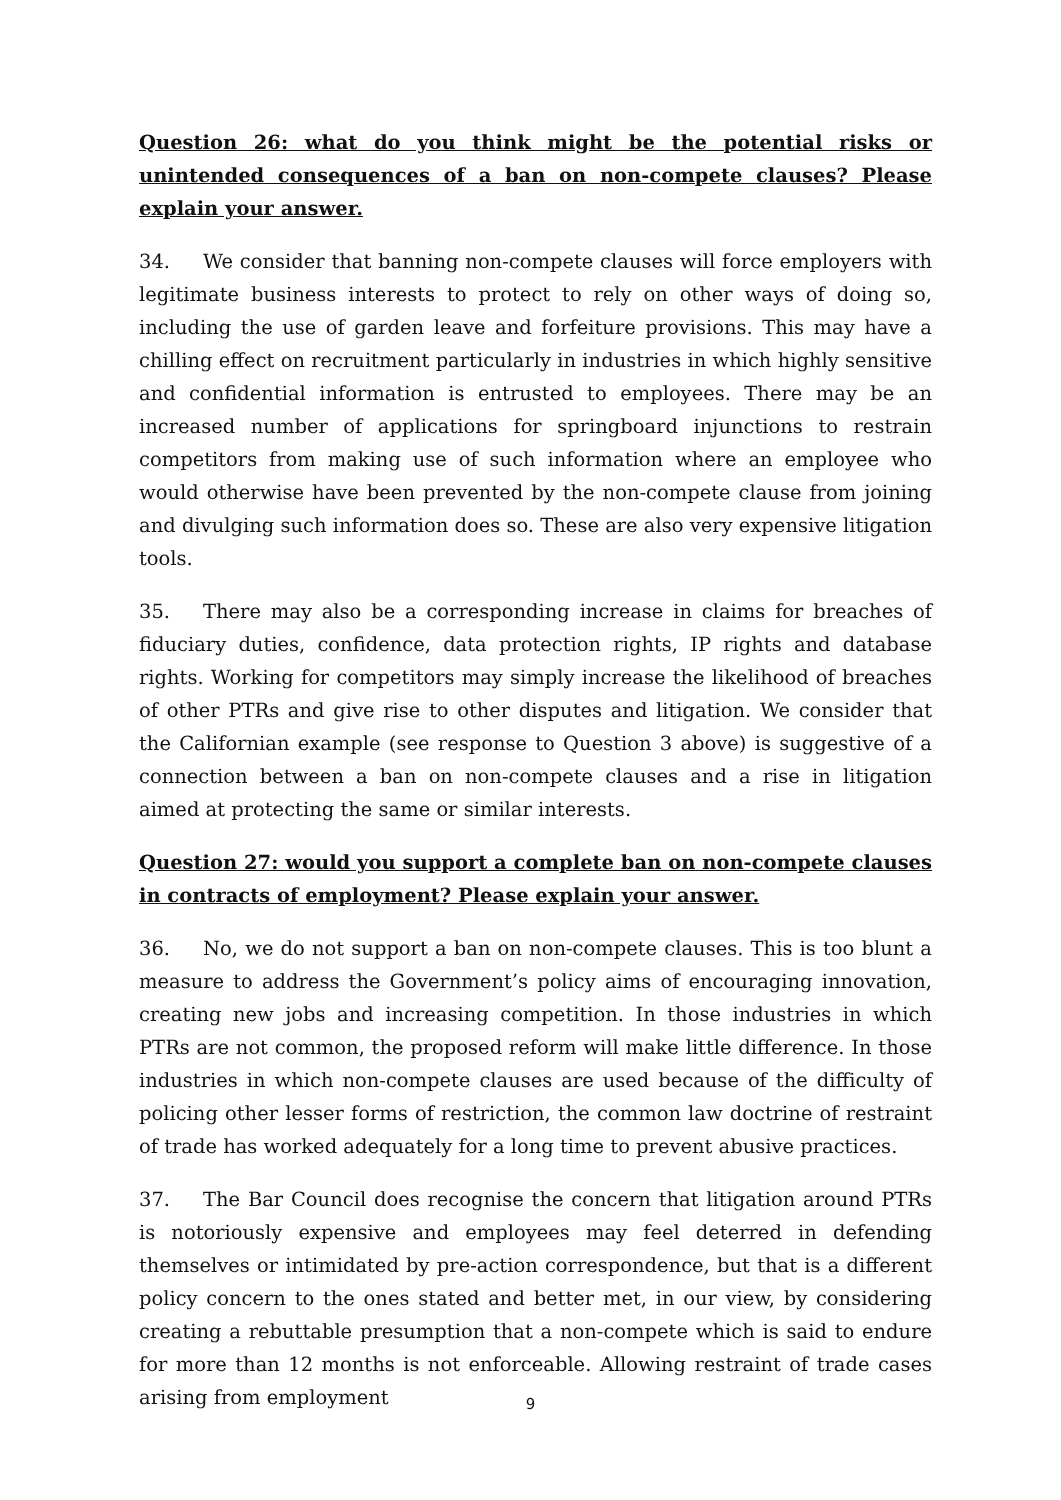Question 26: what do you think might be the potential risks or unintended consequences of a ban on non-compete clauses? Please explain your answer.
34. We consider that banning non-compete clauses will force employers with legitimate business interests to protect to rely on other ways of doing so, including the use of garden leave and forfeiture provisions. This may have a chilling effect on recruitment particularly in industries in which highly sensitive and confidential information is entrusted to employees. There may be an increased number of applications for springboard injunctions to restrain competitors from making use of such information where an employee who would otherwise have been prevented by the non-compete clause from joining and divulging such information does so. These are also very expensive litigation tools.
35. There may also be a corresponding increase in claims for breaches of fiduciary duties, confidence, data protection rights, IP rights and database rights. Working for competitors may simply increase the likelihood of breaches of other PTRs and give rise to other disputes and litigation. We consider that the Californian example (see response to Question 3 above) is suggestive of a connection between a ban on non-compete clauses and a rise in litigation aimed at protecting the same or similar interests.
Question 27: would you support a complete ban on non-compete clauses in contracts of employment? Please explain your answer.
36. No, we do not support a ban on non-compete clauses. This is too blunt a measure to address the Government’s policy aims of encouraging innovation, creating new jobs and increasing competition. In those industries in which PTRs are not common, the proposed reform will make little difference. In those industries in which non-compete clauses are used because of the difficulty of policing other lesser forms of restriction, the common law doctrine of restraint of trade has worked adequately for a long time to prevent abusive practices.
37. The Bar Council does recognise the concern that litigation around PTRs is notoriously expensive and employees may feel deterred in defending themselves or intimidated by pre-action correspondence, but that is a different policy concern to the ones stated and better met, in our view, by considering creating a rebuttable presumption that a non-compete which is said to endure for more than 12 months is not enforceable. Allowing restraint of trade cases arising from employment
9